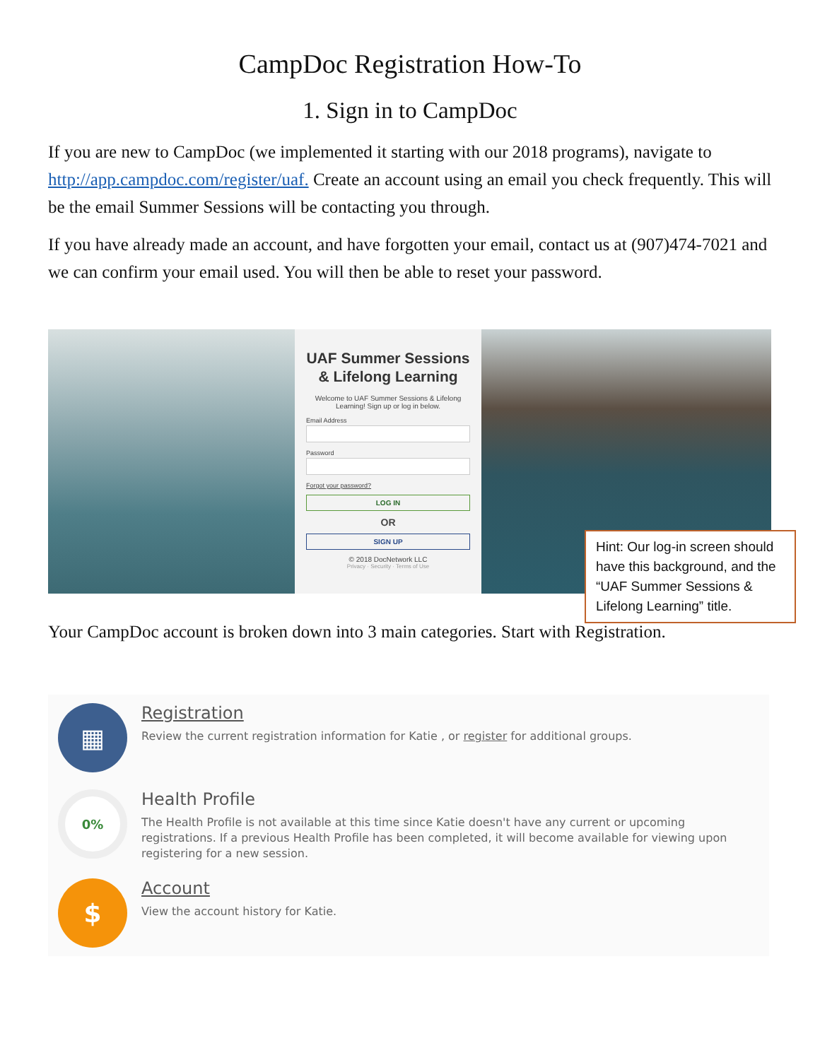CampDoc Registration How-To
1. Sign in to CampDoc
If you are new to CampDoc (we implemented it starting with our 2018 programs), navigate to http://app.campdoc.com/register/uaf. Create an account using an email you check frequently. This will be the email Summer Sessions will be contacting you through.
If you have already made an account, and have forgotten your email, contact us at (907)474-7021 and we can confirm your email used. You will then be able to reset your password.
UAF Summer Sessions
& Lifelong Learning
Welcome to UAF Summer Sessions & Lifelong
Learning! Sign up or log in below.
Email Address
Password
Forgot your password?
LOG IN
OR
SIGN UP
© 2018 DocNetwork LLC
Privacy · Security · Terms of Use
Hint: Our log-in screen should have this background, and the “UAF Summer Sessions & Lifelong Learning” title.
Your CampDoc account is broken down into 3 main categories. Start with Registration.
▦
Registration
Review the current registration information for Katie , or register for additional groups.
0%
Health Profile
The Health Profile is not available at this time since Katie doesn't have any current or upcoming registrations. If a previous Health Profile has been completed, it will become available for viewing upon registering for a new session.
$
Account
View the account history for Katie.